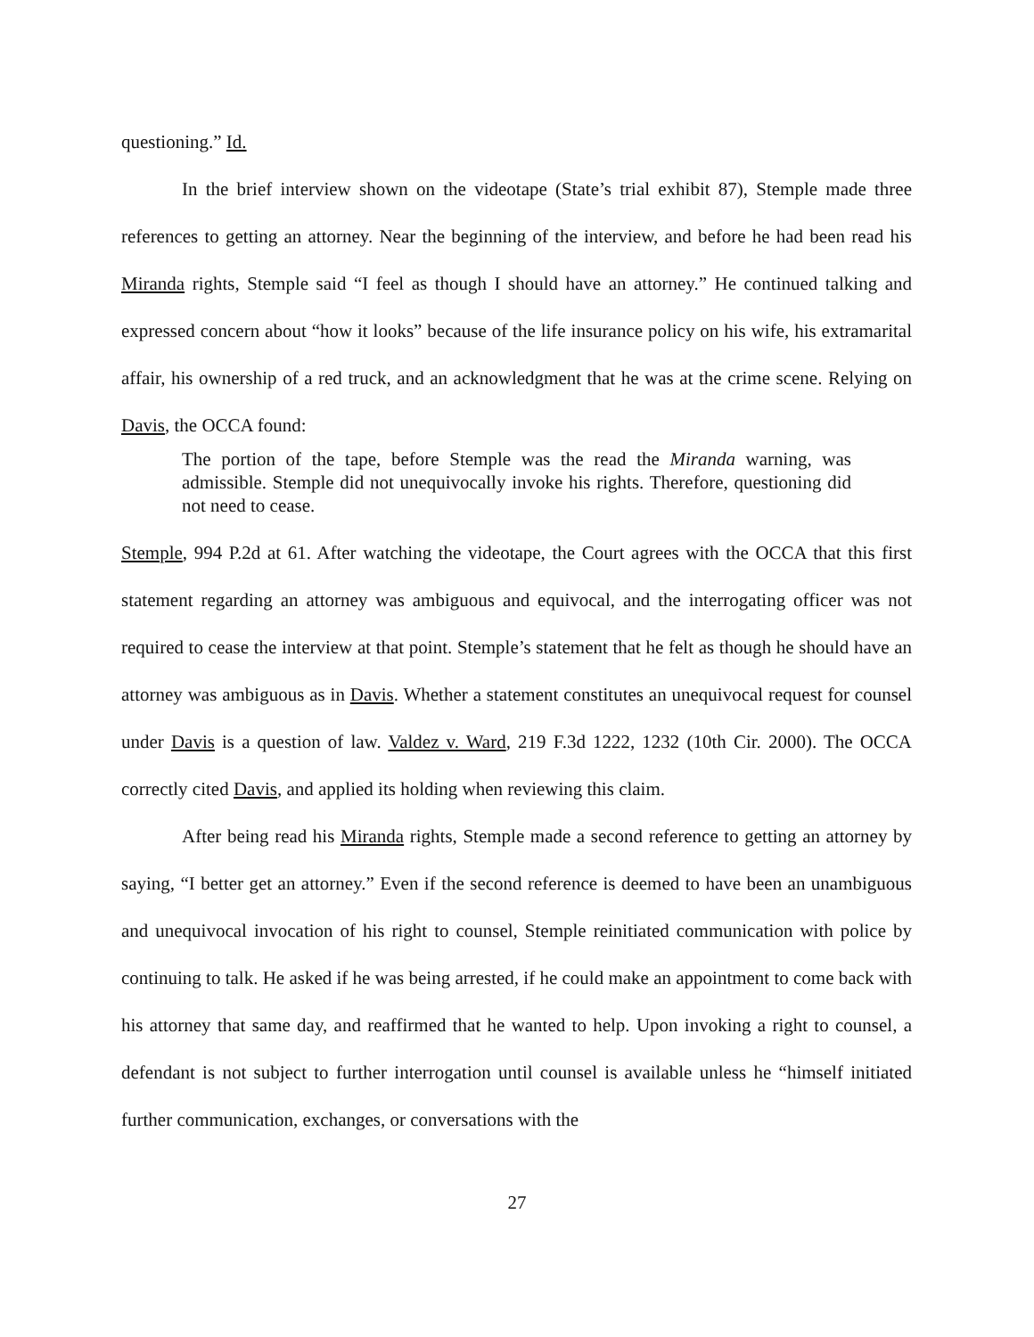questioning.” Id.
In the brief interview shown on the videotape (State’s trial exhibit 87), Stemple made three references to getting an attorney. Near the beginning of the interview, and before he had been read his Miranda rights, Stemple said “I feel as though I should have an attorney.” He continued talking and expressed concern about “how it looks” because of the life insurance policy on his wife, his extramarital affair, his ownership of a red truck, and an acknowledgment that he was at the crime scene. Relying on Davis, the OCCA found:
The portion of the tape, before Stemple was the read the Miranda warning, was admissible. Stemple did not unequivocally invoke his rights. Therefore, questioning did not need to cease.
Stemple, 994 P.2d at 61. After watching the videotape, the Court agrees with the OCCA that this first statement regarding an attorney was ambiguous and equivocal, and the interrogating officer was not required to cease the interview at that point. Stemple’s statement that he felt as though he should have an attorney was ambiguous as in Davis. Whether a statement constitutes an unequivocal request for counsel under Davis is a question of law. Valdez v. Ward, 219 F.3d 1222, 1232 (10th Cir. 2000). The OCCA correctly cited Davis, and applied its holding when reviewing this claim.
After being read his Miranda rights, Stemple made a second reference to getting an attorney by saying, “I better get an attorney.” Even if the second reference is deemed to have been an unambiguous and unequivocal invocation of his right to counsel, Stemple reinitiated communication with police by continuing to talk. He asked if he was being arrested, if he could make an appointment to come back with his attorney that same day, and reaffirmed that he wanted to help. Upon invoking a right to counsel, a defendant is not subject to further interrogation until counsel is available unless he “himself initiated further communication, exchanges, or conversations with the
27